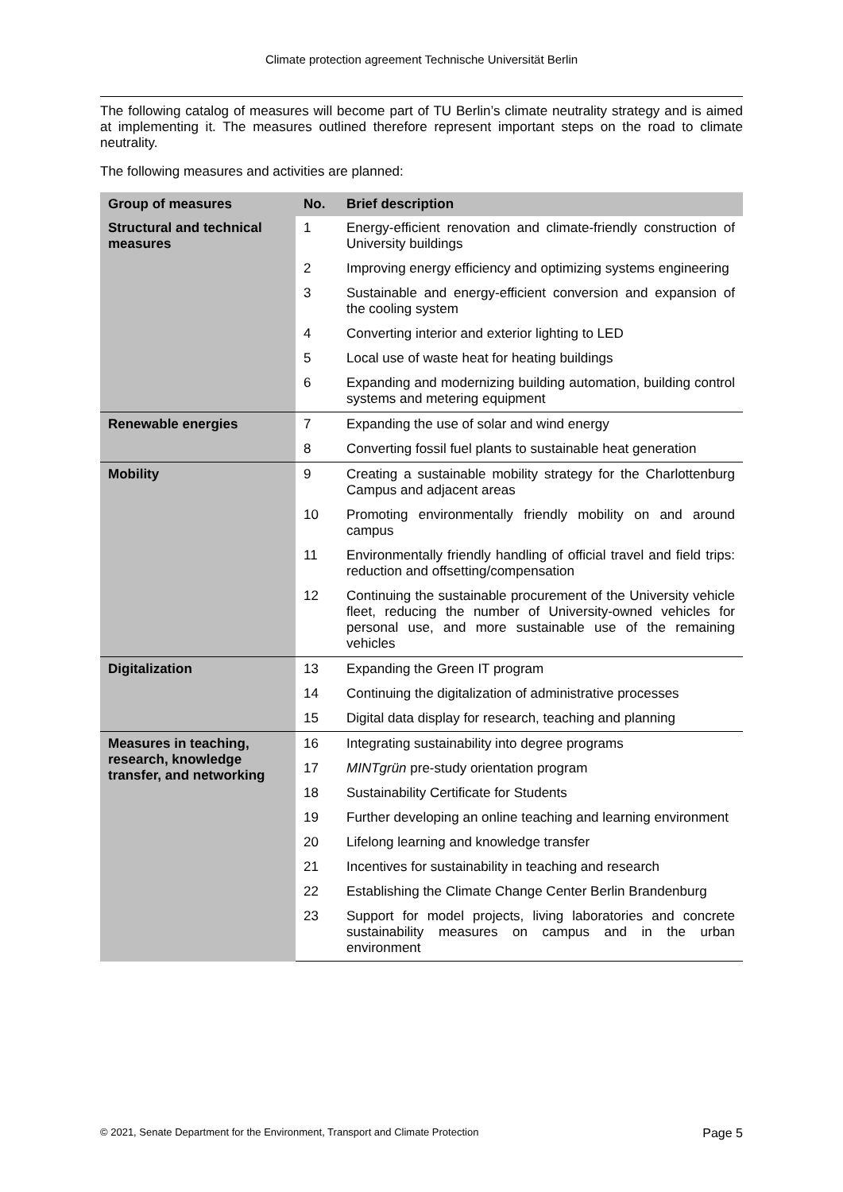Climate protection agreement Technische Universität Berlin
The following catalog of measures will become part of TU Berlin’s climate neutrality strategy and is aimed at implementing it. The measures outlined therefore represent important steps on the road to climate neutrality.
The following measures and activities are planned:
| Group of measures | No. | Brief description |
| --- | --- | --- |
| Structural and technical measures | 1 | Energy-efficient renovation and climate-friendly construction of University buildings |
| | 2 | Improving energy efficiency and optimizing systems engineering |
| | 3 | Sustainable and energy-efficient conversion and expansion of the cooling system |
| | 4 | Converting interior and exterior lighting to LED |
| | 5 | Local use of waste heat for heating buildings |
| | 6 | Expanding and modernizing building automation, building control systems and metering equipment |
| Renewable energies | 7 | Expanding the use of solar and wind energy |
| | 8 | Converting fossil fuel plants to sustainable heat generation |
| Mobility | 9 | Creating a sustainable mobility strategy for the Charlottenburg Campus and adjacent areas |
| | 10 | Promoting environmentally friendly mobility on and around campus |
| | 11 | Environmentally friendly handling of official travel and field trips: reduction and offsetting/compensation |
| | 12 | Continuing the sustainable procurement of the University vehicle fleet, reducing the number of University-owned vehicles for personal use, and more sustainable use of the remaining vehicles |
| Digitalization | 13 | Expanding the Green IT program |
| | 14 | Continuing the digitalization of administrative processes |
| | 15 | Digital data display for research, teaching and planning |
| Measures in teaching, research, knowledge transfer, and networking | 16 | Integrating sustainability into degree programs |
| | 17 | MINTgrün pre-study orientation program |
| | 18 | Sustainability Certificate for Students |
| | 19 | Further developing an online teaching and learning environment |
| | 20 | Lifelong learning and knowledge transfer |
| | 21 | Incentives for sustainability in teaching and research |
| | 22 | Establishing the Climate Change Center Berlin Brandenburg |
| | 23 | Support for model projects, living laboratories and concrete sustainability measures on campus and in the urban environment |
© 2021, Senate Department for the Environment, Transport and Climate Protection Page 5